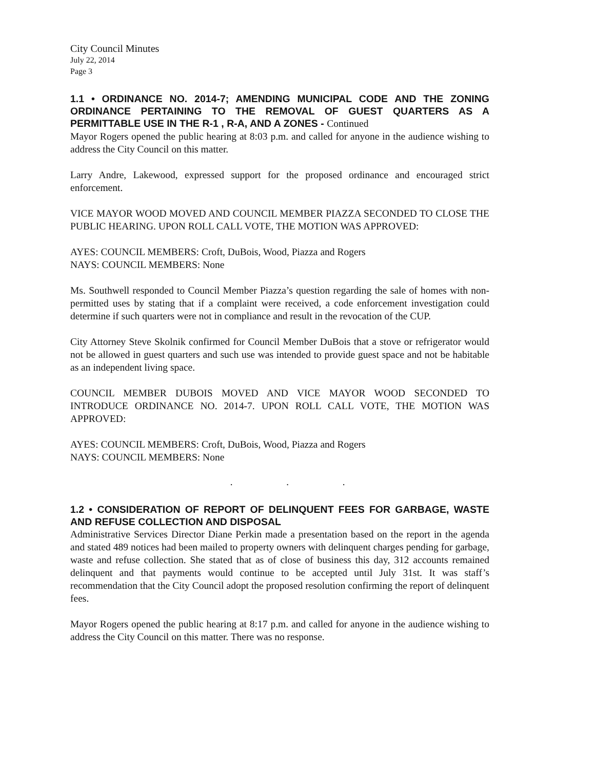City Council Minutes
July 22, 2014
Page 3
1.1 • ORDINANCE NO. 2014-7; AMENDING MUNICIPAL CODE AND THE ZONING ORDINANCE PERTAINING TO THE REMOVAL OF GUEST QUARTERS AS A PERMITTABLE USE IN THE R-1 , R-A, AND A ZONES - Continued
Mayor Rogers opened the public hearing at 8:03 p.m. and called for anyone in the audience wishing to address the City Council on this matter.
Larry Andre, Lakewood, expressed support for the proposed ordinance and encouraged strict enforcement.
VICE MAYOR WOOD MOVED AND COUNCIL MEMBER PIAZZA SECONDED TO CLOSE THE PUBLIC HEARING. UPON ROLL CALL VOTE, THE MOTION WAS APPROVED:
AYES: COUNCIL MEMBERS: Croft, DuBois, Wood, Piazza and Rogers
NAYS: COUNCIL MEMBERS: None
Ms. Southwell responded to Council Member Piazza’s question regarding the sale of homes with non-permitted uses by stating that if a complaint were received, a code enforcement investigation could determine if such quarters were not in compliance and result in the revocation of the CUP.
City Attorney Steve Skolnik confirmed for Council Member DuBois that a stove or refrigerator would not be allowed in guest quarters and such use was intended to provide guest space and not be habitable as an independent living space.
COUNCIL MEMBER DUBOIS MOVED AND VICE MAYOR WOOD SECONDED TO INTRODUCE ORDINANCE NO. 2014-7. UPON ROLL CALL VOTE, THE MOTION WAS APPROVED:
AYES: COUNCIL MEMBERS: Croft, DuBois, Wood, Piazza and Rogers
NAYS: COUNCIL MEMBERS: None
. . .
1.2 • CONSIDERATION OF REPORT OF DELINQUENT FEES FOR GARBAGE, WASTE AND REFUSE COLLECTION AND DISPOSAL
Administrative Services Director Diane Perkin made a presentation based on the report in the agenda and stated 489 notices had been mailed to property owners with delinquent charges pending for garbage, waste and refuse collection. She stated that as of close of business this day, 312 accounts remained delinquent and that payments would continue to be accepted until July 31st. It was staff’s recommendation that the City Council adopt the proposed resolution confirming the report of delinquent fees.
Mayor Rogers opened the public hearing at 8:17 p.m. and called for anyone in the audience wishing to address the City Council on this matter. There was no response.